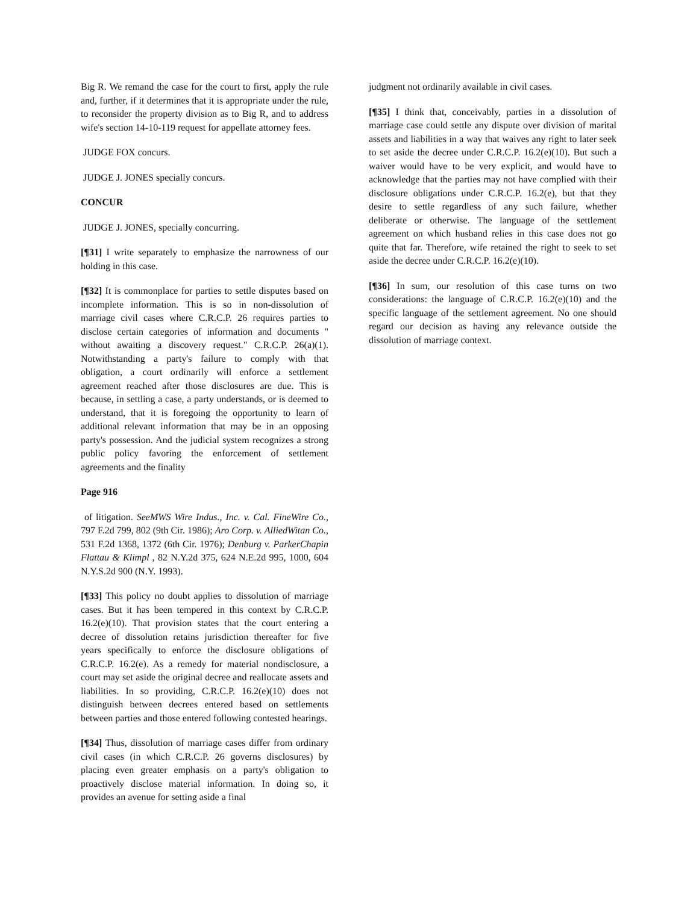Big R. We remand the case for the court to first, apply the rule and, further, if it determines that it is appropriate under the rule, to reconsider the property division as to Big R, and to address wife's section 14-10-119 request for appellate attorney fees.
JUDGE FOX concurs.
JUDGE J. JONES specially concurs.
CONCUR
JUDGE J. JONES, specially concurring.
[¶31] I write separately to emphasize the narrowness of our holding in this case.
[¶32] It is commonplace for parties to settle disputes based on incomplete information. This is so in non-dissolution of marriage civil cases where C.R.C.P. 26 requires parties to disclose certain categories of information and documents " without awaiting a discovery request." C.R.C.P. 26(a)(1). Notwithstanding a party's failure to comply with that obligation, a court ordinarily will enforce a settlement agreement reached after those disclosures are due. This is because, in settling a case, a party understands, or is deemed to understand, that it is foregoing the opportunity to learn of additional relevant information that may be in an opposing party's possession. And the judicial system recognizes a strong public policy favoring the enforcement of settlement agreements and the finality
Page 916
of litigation. SeeMWS Wire Indus., Inc. v. Cal. FineWire Co., 797 F.2d 799, 802 (9th Cir. 1986); Aro Corp. v. AlliedWitan Co., 531 F.2d 1368, 1372 (6th Cir. 1976); Denburg v. ParkerChapin Flattau & Klimpl , 82 N.Y.2d 375, 624 N.E.2d 995, 1000, 604 N.Y.S.2d 900 (N.Y. 1993).
[¶33] This policy no doubt applies to dissolution of marriage cases. But it has been tempered in this context by C.R.C.P. 16.2(e)(10). That provision states that the court entering a decree of dissolution retains jurisdiction thereafter for five years specifically to enforce the disclosure obligations of C.R.C.P. 16.2(e). As a remedy for material nondisclosure, a court may set aside the original decree and reallocate assets and liabilities. In so providing, C.R.C.P. 16.2(e)(10) does not distinguish between decrees entered based on settlements between parties and those entered following contested hearings.
[¶34] Thus, dissolution of marriage cases differ from ordinary civil cases (in which C.R.C.P. 26 governs disclosures) by placing even greater emphasis on a party's obligation to proactively disclose material information. In doing so, it provides an avenue for setting aside a final
judgment not ordinarily available in civil cases.
[¶35] I think that, conceivably, parties in a dissolution of marriage case could settle any dispute over division of marital assets and liabilities in a way that waives any right to later seek to set aside the decree under C.R.C.P. 16.2(e)(10). But such a waiver would have to be very explicit, and would have to acknowledge that the parties may not have complied with their disclosure obligations under C.R.C.P. 16.2(e), but that they desire to settle regardless of any such failure, whether deliberate or otherwise. The language of the settlement agreement on which husband relies in this case does not go quite that far. Therefore, wife retained the right to seek to set aside the decree under C.R.C.P. 16.2(e)(10).
[¶36] In sum, our resolution of this case turns on two considerations: the language of C.R.C.P. 16.2(e)(10) and the specific language of the settlement agreement. No one should regard our decision as having any relevance outside the dissolution of marriage context.